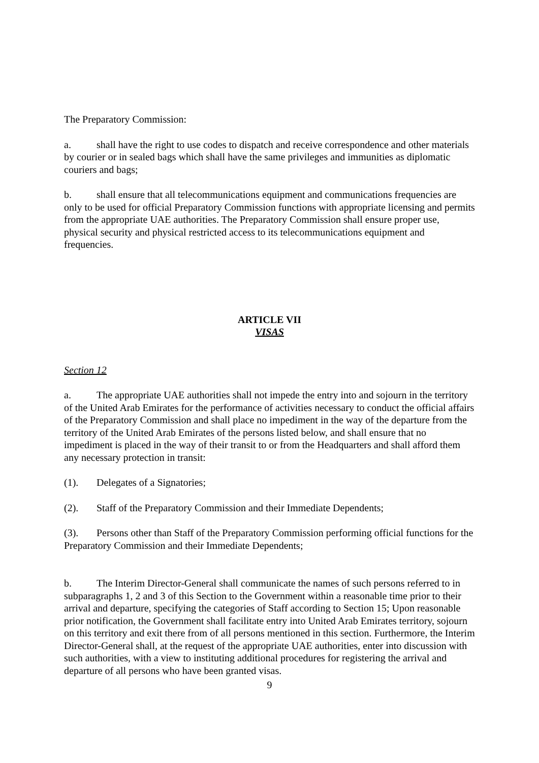The Preparatory Commission:
a. shall have the right to use codes to dispatch and receive correspondence and other materials by courier or in sealed bags which shall have the same privileges and immunities as diplomatic couriers and bags;
b. shall ensure that all telecommunications equipment and communications frequencies are only to be used for official Preparatory Commission functions with appropriate licensing and permits from the appropriate UAE authorities. The Preparatory Commission shall ensure proper use, physical security and physical restricted access to its telecommunications equipment and frequencies.
ARTICLE VII
VISAS
Section 12
a. The appropriate UAE authorities shall not impede the entry into and sojourn in the territory of the United Arab Emirates for the performance of activities necessary to conduct the official affairs of the Preparatory Commission and shall place no impediment in the way of the departure from the territory of the United Arab Emirates of the persons listed below, and shall ensure that no impediment is placed in the way of their transit to or from the Headquarters and shall afford them any necessary protection in transit:
(1). Delegates of a Signatories;
(2). Staff of the Preparatory Commission and their Immediate Dependents;
(3). Persons other than Staff of the Preparatory Commission performing official functions for the Preparatory Commission and their Immediate Dependents;
b. The Interim Director-General shall communicate the names of such persons referred to in subparagraphs 1, 2 and 3 of this Section to the Government within a reasonable time prior to their arrival and departure, specifying the categories of Staff according to Section 15; Upon reasonable prior notification, the Government shall facilitate entry into United Arab Emirates territory, sojourn on this territory and exit there from of all persons mentioned in this section. Furthermore, the Interim Director-General shall, at the request of the appropriate UAE authorities, enter into discussion with such authorities, with a view to instituting additional procedures for registering the arrival and departure of all persons who have been granted visas.
9